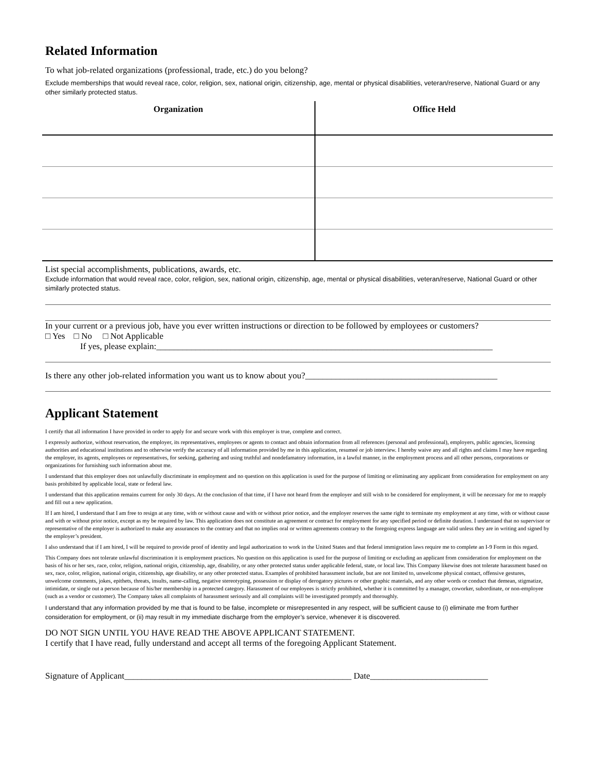Related Information
To what job-related organizations (professional, trade, etc.) do you belong?
Exclude memberships that would reveal race, color, religion, sex, national origin, citizenship, age, mental or physical disabilities, veteran/reserve, National Guard or any other similarly protected status.
| Organization | Office Held |
| --- | --- |
List special accomplishments, publications, awards, etc.
Exclude information that would reveal race, color, religion, sex, national origin, citizenship, age, mental or physical disabilities, veteran/reserve, National Guard or other similarly protected status.
In your current or a previous job, have you ever written instructions or direction to be followed by employees or customers?
□ Yes □ No □ Not Applicable
If yes, please explain:_____________________________________________________________________________
Is there any other job-related information you want us to know about you?____________________________________________
Applicant Statement
I certify that all information I have provided in order to apply for and secure work with this employer is true, complete and correct.
I expressly authorize, without reservation, the employer, its representatives, employees or agents to contact and obtain information from all references (personal and professional), employers, public agencies, licensing authorities and educational institutions and to otherwise verify the accuracy of all information provided by me in this application, resumeé or job interview. I hereby waive any and all rights and claims I may have regarding the employer, its agents, employees or representatives, for seeking, gathering and using truthful and nondefamatory information, in a lawful manner, in the employment process and all other persons, corporations or organizations for furnishing such information about me.
I understand that this employer does not unlawfully discriminate in employment and no question on this application is used for the purpose of limiting or eliminating any applicant from consideration for employment on any basis prohibited by applicable local, state or federal law.
I understand that this application remains current for only 30 days. At the conclusion of that time, if I have not heard from the employer and still wish to be considered for employment, it will be necessary for me to reapply and fill out a new application.
If I am hired, I understand that I am free to resign at any time, with or without cause and with or without prior notice, and the employer reserves the same right to terminate my employment at any time, with or without cause and with or without prior notice, except as my be required by law. This application does not constitute an agreement or contract for employment for any specified period or definite duration. I understand that no supervisor or representative of the employer is authorized to make any assurances to the contrary and that no implies oral or written agreements contrary to the foregoing express language are valid unless they are in writing and signed by the employer’s president.
I also understand that if I am hired, I will be required to provide proof of identity and legal authorization to work in the United States and that federal immigration laws require me to complete an I-9 Form in this regard.
This Company does not tolerate unlawful discrimination it is employment practices. No question on this application is used for the purpose of limiting or excluding an applicant from consideration for employment on the basis of his or her sex, race, color, religion, national origin, citizenship, age, disability, or any other protected status under applicable federal, state, or local law. This Company likewise does not tolerate harassment based on sex, race, color, religion, national origin, citizenship, age disability, or any other protected status. Examples of prohibited harassment include, but are not limited to, unwelcome physical contact, offensive gestures, unwelcome comments, jokes, epithets, threats, insults, name-calling, negative stereotyping, possession or display of derogatory pictures or other graphic materials, and any other words or conduct that demean, stigmatize, intimidate, or single out a person because of his/her membership in a protected category. Harassment of our employees is strictly prohibited, whether it is committed by a manager, coworker, subordinate, or non-employee (such as a vendor or customer). The Company takes all complaints of harassment seriously and all complaints will be investigated promptly and thoroughly.
I understand that any information provided by me that is found to be false, incomplete or misrepresented in any respect, will be sufficient cause to (i) eliminate me from further consideration for employment, or (ii) may result in my immediate discharge from the employer’s service, whenever it is discovered.
DO NOT SIGN UNTIL YOU HAVE READ THE ABOVE APPLICANT STATEMENT.
I certify that I have read, fully understand and accept all terms of the foregoing Applicant Statement.
Signature of Applicant____________________________________________________ Date___________________________